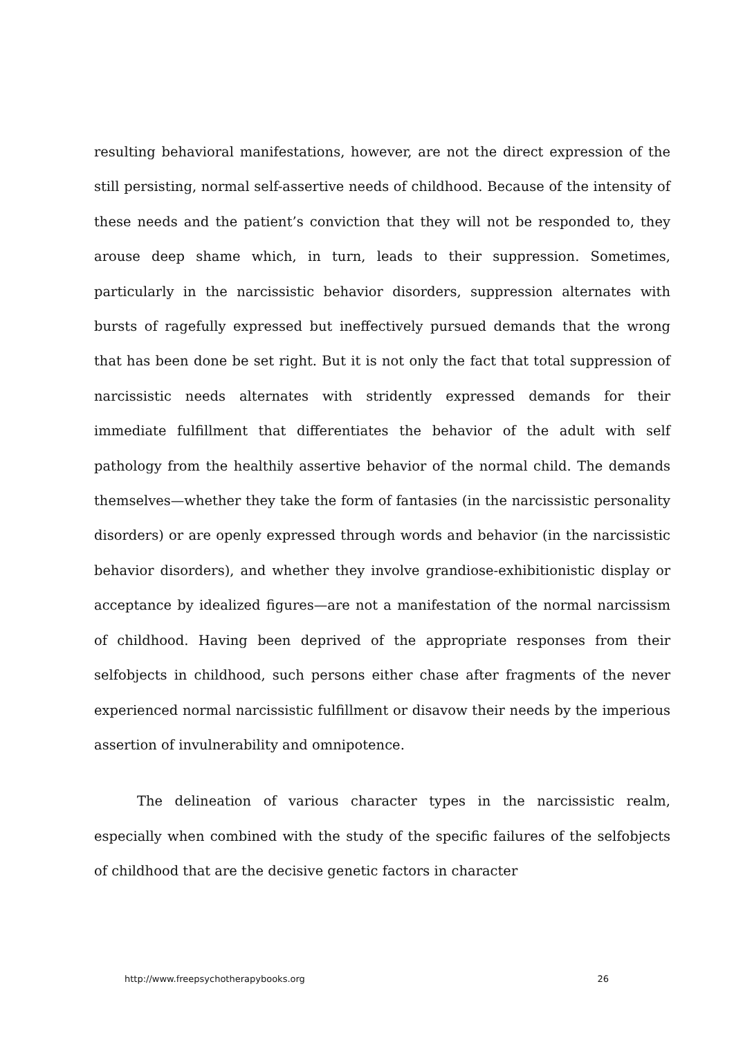resulting behavioral manifestations, however, are not the direct expression of the still persisting, normal self-assertive needs of childhood. Because of the intensity of these needs and the patient’s conviction that they will not be responded to, they arouse deep shame which, in turn, leads to their suppression. Sometimes, particularly in the narcissistic behavior disorders, suppression alternates with bursts of ragefully expressed but ineffectively pursued demands that the wrong that has been done be set right. But it is not only the fact that total suppression of narcissistic needs alternates with stridently expressed demands for their immediate fulfillment that differentiates the behavior of the adult with self pathology from the healthily assertive behavior of the normal child. The demands themselves—whether they take the form of fantasies (in the narcissistic personality disorders) or are openly expressed through words and behavior (in the narcissistic behavior disorders), and whether they involve grandiose-exhibitionistic display or acceptance by idealized figures—are not a manifestation of the normal narcissism of childhood. Having been deprived of the appropriate responses from their selfobjects in childhood, such persons either chase after fragments of the never experienced normal narcissistic fulfillment or disavow their needs by the imperious assertion of invulnerability and omnipotence.
The delineation of various character types in the narcissistic realm, especially when combined with the study of the specific failures of the selfobjects of childhood that are the decisive genetic factors in character
http://www.freepsychotherapybooks.org 26